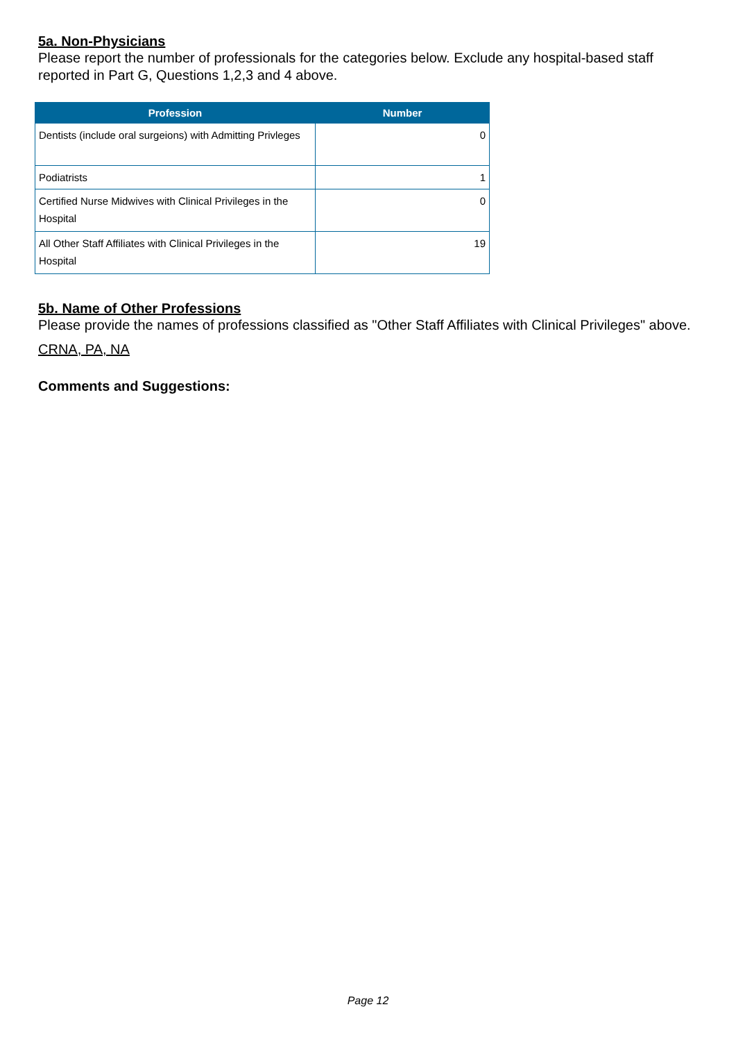5a. Non-Physicians
Please report the number of professionals for the categories below. Exclude any hospital-based staff reported in Part G, Questions 1,2,3 and 4 above.
| Profession | Number |
| --- | --- |
| Dentists (include oral surgeions) with Admitting Privleges | 0 |
| Podiatrists | 1 |
| Certified Nurse Midwives with Clinical Privileges in the Hospital | 0 |
| All Other Staff Affiliates with Clinical Privileges in the Hospital | 19 |
5b. Name of Other Professions
Please provide the names of professions classified as "Other Staff Affiliates with Clinical Privileges" above.
CRNA, PA, NA
Comments and Suggestions:
Page 12